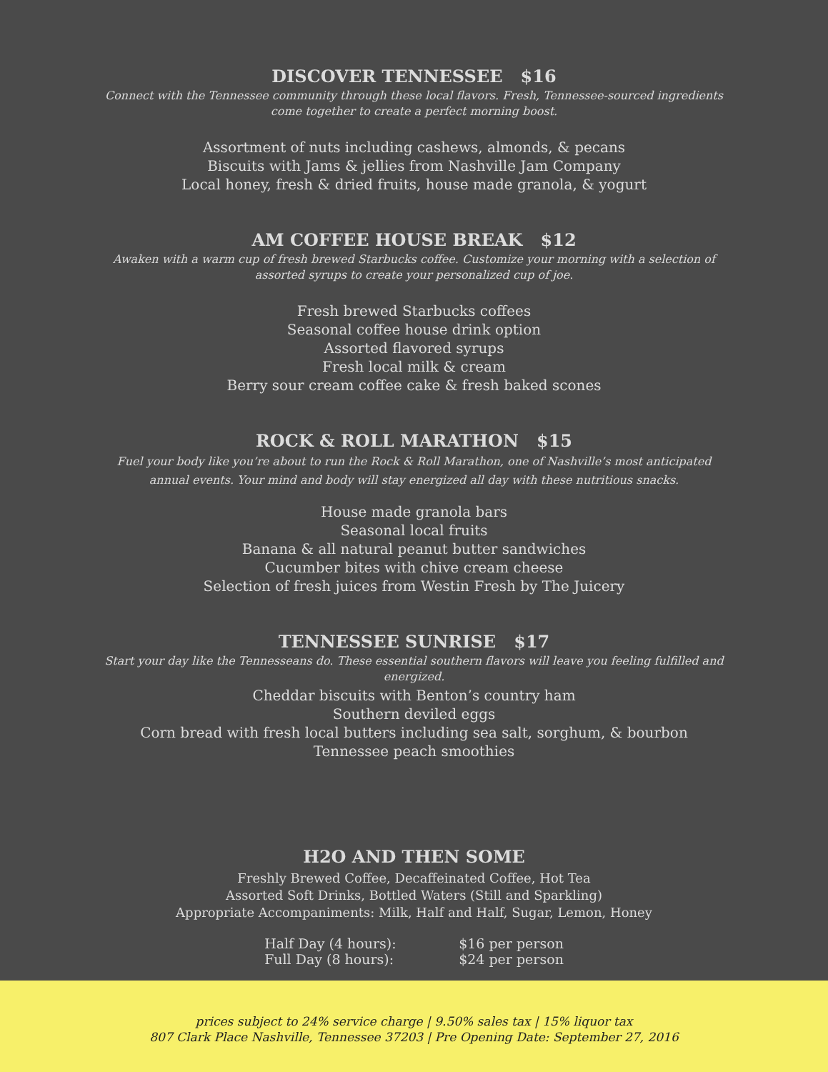DISCOVER TENNESSEE $16
Connect with the Tennessee community through these local flavors. Fresh, Tennessee-sourced ingredients come together to create a perfect morning boost.
Assortment of nuts including cashews, almonds, & pecans
Biscuits with Jams & jellies from Nashville Jam Company
Local honey, fresh & dried fruits, house made granola, & yogurt
AM COFFEE HOUSE BREAK $12
Awaken with a warm cup of fresh brewed Starbucks coffee. Customize your morning with a selection of assorted syrups to create your personalized cup of joe.
Fresh brewed Starbucks coffees
Seasonal coffee house drink option
Assorted flavored syrups
Fresh local milk & cream
Berry sour cream coffee cake & fresh baked scones
ROCK & ROLL MARATHON $15
Fuel your body like you’re about to run the Rock & Roll Marathon, one of Nashville’s most anticipated annual events. Your mind and body will stay energized all day with these nutritious snacks.
House made granola bars
Seasonal local fruits
Banana & all natural peanut butter sandwiches
Cucumber bites with chive cream cheese
Selection of fresh juices from Westin Fresh by The Juicery
TENNESSEE SUNRISE $17
Start your day like the Tennesseans do. These essential southern flavors will leave you feeling fulfilled and energized.
Cheddar biscuits with Benton’s country ham
Southern deviled eggs
Corn bread with fresh local butters including sea salt, sorghum, & bourbon
Tennessee peach smoothies
H2O AND THEN SOME
Freshly Brewed Coffee, Decaffeinated Coffee, Hot Tea
Assorted Soft Drinks, Bottled Waters (Still and Sparkling)
Appropriate Accompaniments: Milk, Half and Half, Sugar, Lemon, Honey
| Half Day (4 hours): | $16 per person |
| Full Day (8 hours): | $24 per person |
prices subject to 24% service charge | 9.50% sales tax | 15% liquor tax
807 Clark Place Nashville, Tennessee 37203 | Pre Opening Date: September 27, 2016